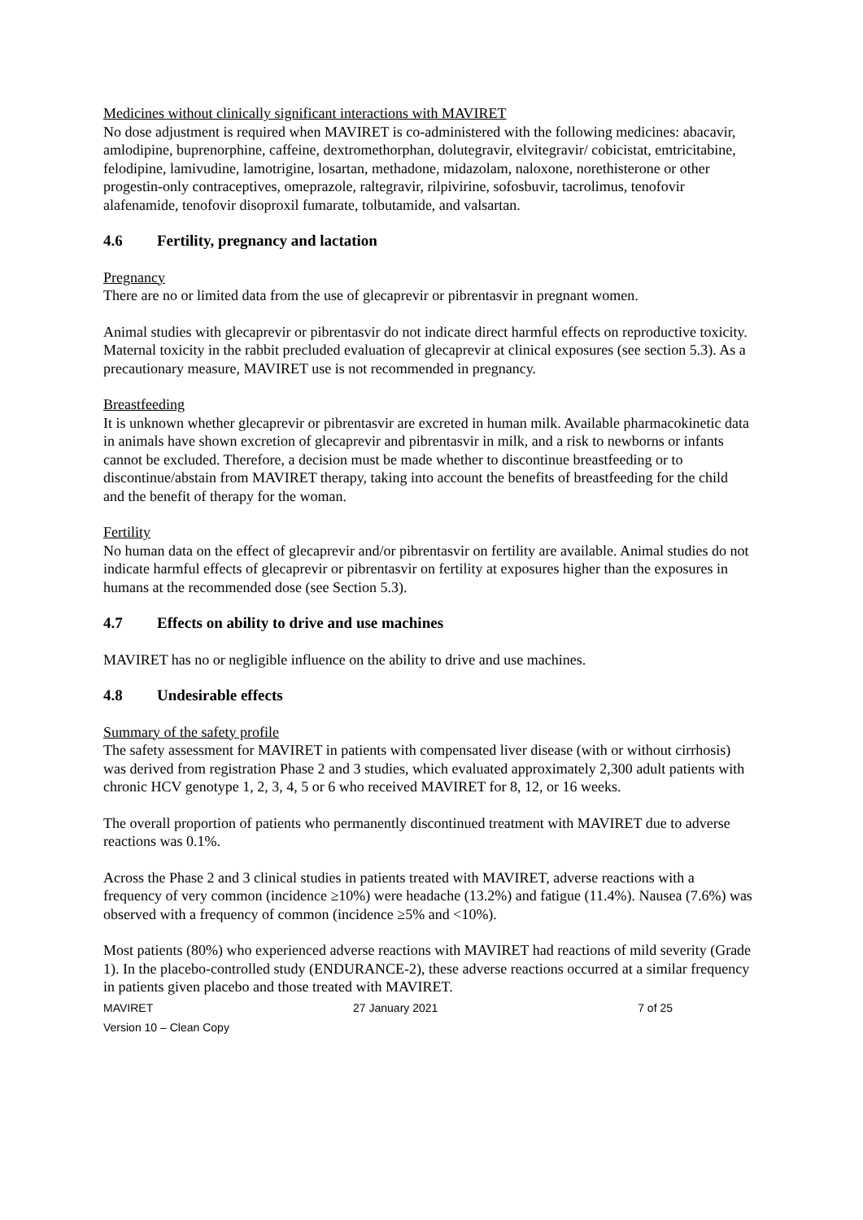Medicines without clinically significant interactions with MAVIRET
No dose adjustment is required when MAVIRET is co-administered with the following medicines: abacavir, amlodipine, buprenorphine, caffeine, dextromethorphan, dolutegravir, elvitegravir/ cobicistat, emtricitabine, felodipine, lamivudine, lamotrigine, losartan, methadone, midazolam, naloxone, norethisterone or other progestin-only contraceptives, omeprazole, raltegravir, rilpivirine, sofosbuvir, tacrolimus, tenofovir alafenamide, tenofovir disoproxil fumarate, tolbutamide, and valsartan.
4.6 Fertility, pregnancy and lactation
Pregnancy
There are no or limited data from the use of glecaprevir or pibrentasvir in pregnant women.
Animal studies with glecaprevir or pibrentasvir do not indicate direct harmful effects on reproductive toxicity. Maternal toxicity in the rabbit precluded evaluation of glecaprevir at clinical exposures (see section 5.3). As a precautionary measure, MAVIRET use is not recommended in pregnancy.
Breastfeeding
It is unknown whether glecaprevir or pibrentasvir are excreted in human milk. Available pharmacokinetic data in animals have shown excretion of glecaprevir and pibrentasvir in milk, and a risk to newborns or infants cannot be excluded. Therefore, a decision must be made whether to discontinue breastfeeding or to discontinue/abstain from MAVIRET therapy, taking into account the benefits of breastfeeding for the child and the benefit of therapy for the woman.
Fertility
No human data on the effect of glecaprevir and/or pibrentasvir on fertility are available. Animal studies do not indicate harmful effects of glecaprevir or pibrentasvir on fertility at exposures higher than the exposures in humans at the recommended dose (see Section 5.3).
4.7 Effects on ability to drive and use machines
MAVIRET has no or negligible influence on the ability to drive and use machines.
4.8 Undesirable effects
Summary of the safety profile
The safety assessment for MAVIRET in patients with compensated liver disease (with or without cirrhosis) was derived from registration Phase 2 and 3 studies, which evaluated approximately 2,300 adult patients with chronic HCV genotype 1, 2, 3, 4, 5 or 6 who received MAVIRET for 8, 12, or 16 weeks.
The overall proportion of patients who permanently discontinued treatment with MAVIRET due to adverse reactions was 0.1%.
Across the Phase 2 and 3 clinical studies in patients treated with MAVIRET, adverse reactions with a frequency of very common (incidence ≥10%) were headache (13.2%) and fatigue (11.4%). Nausea (7.6%) was observed with a frequency of common (incidence ≥5% and <10%).
Most patients (80%) who experienced adverse reactions with MAVIRET had reactions of mild severity (Grade 1). In the placebo-controlled study (ENDURANCE-2), these adverse reactions occurred at a similar frequency in patients given placebo and those treated with MAVIRET.
MAVIRET 27 January 2021 7 of 25
Version 10 – Clean Copy